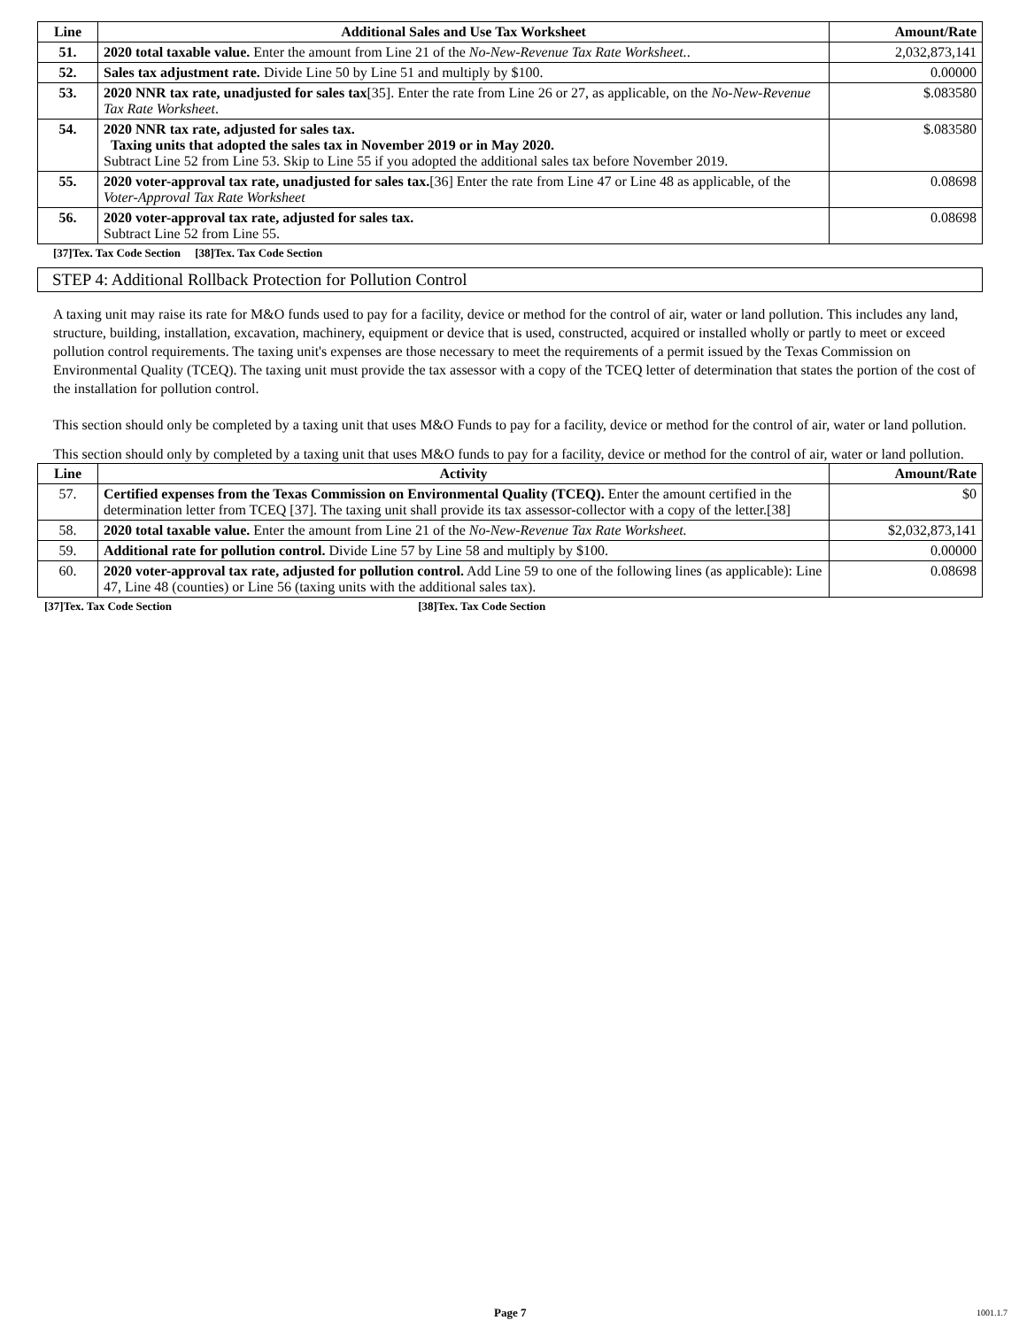| Line | Additional Sales and Use Tax Worksheet | Amount/Rate |
| --- | --- | --- |
| 51. | 2020 total taxable value. Enter the amount from Line 21 of the No-New-Revenue Tax Rate Worksheet. . | 2,032,873,141 |
| 52. | Sales tax adjustment rate. Divide Line 50 by Line 51 and multiply by $100. | 0.00000 |
| 53. | 2020 NNR tax rate, unadjusted for sales tax [35]. Enter the rate from Line 26 or 27, as applicable, on the No-New-Revenue Tax Rate Worksheet . | $.083580 |
| 54. | 2020 NNR tax rate, adjusted for sales tax. Taxing units that adopted the sales tax in November 2019 or in May 2020. Subtract Line 52 from Line 53. Skip to Line 55 if you adopted the additional sales tax before November 2019. | $.083580 |
| 55. | 2020 voter-approval tax rate, unadjusted for sales tax. [36] Enter the rate from Line 47 or Line 48 as applicable, of the Voter-Approval Tax Rate Worksheet | 0.08698 |
| 56. | 2020 voter-approval tax rate, adjusted for sales tax. Subtract Line 52 from Line 55. | 0.08698 |
[37]Tex. Tax Code Section [38]Tex. Tax Code Section
STEP 4: Additional Rollback Protection for Pollution Control
A taxing unit may raise its rate for M&O funds used to pay for a facility, device or method for the control of air, water or land pollution. This includes any land, structure, building, installation, excavation, machinery, equipment or device that is used, constructed, acquired or installed wholly or partly to meet or exceed pollution control requirements. The taxing unit's expenses are those necessary to meet the requirements of a permit issued by the Texas Commission on Environmental Quality (TCEQ). The taxing unit must provide the tax assessor with a copy of the TCEQ letter of determination that states the portion of the cost of the installation for pollution control.
This section should only be completed by a taxing unit that uses M&O Funds to pay for a facility, device or method for the control of air, water or land pollution.
This section should only by completed by a taxing unit that uses M&O funds to pay for a facility, device or method for the control of air, water or land pollution.
| Line | Activity | Amount/Rate |
| --- | --- | --- |
| 57. | Certified expenses from the Texas Commission on Environmental Quality (TCEQ). Enter the amount certified in the determination letter from TCEQ [37]. The taxing unit shall provide its tax assessor-collector with a copy of the letter.[38] | $0 |
| 58. | 2020 total taxable value. Enter the amount from Line 21 of the No-New-Revenue Tax Rate Worksheet. | $2,032,873,141 |
| 59. | Additional rate for pollution control. Divide Line 57 by Line 58 and multiply by $100. | 0.00000 |
| 60. | 2020 voter-approval tax rate, adjusted for pollution control. Add Line 59 to one of the following lines (as applicable): Line 47, Line 48 (counties) or Line 56 (taxing units with the additional sales tax). | 0.08698 |
[37]Tex. Tax Code Section [38]Tex. Tax Code Section
Page 7 1001.1.7